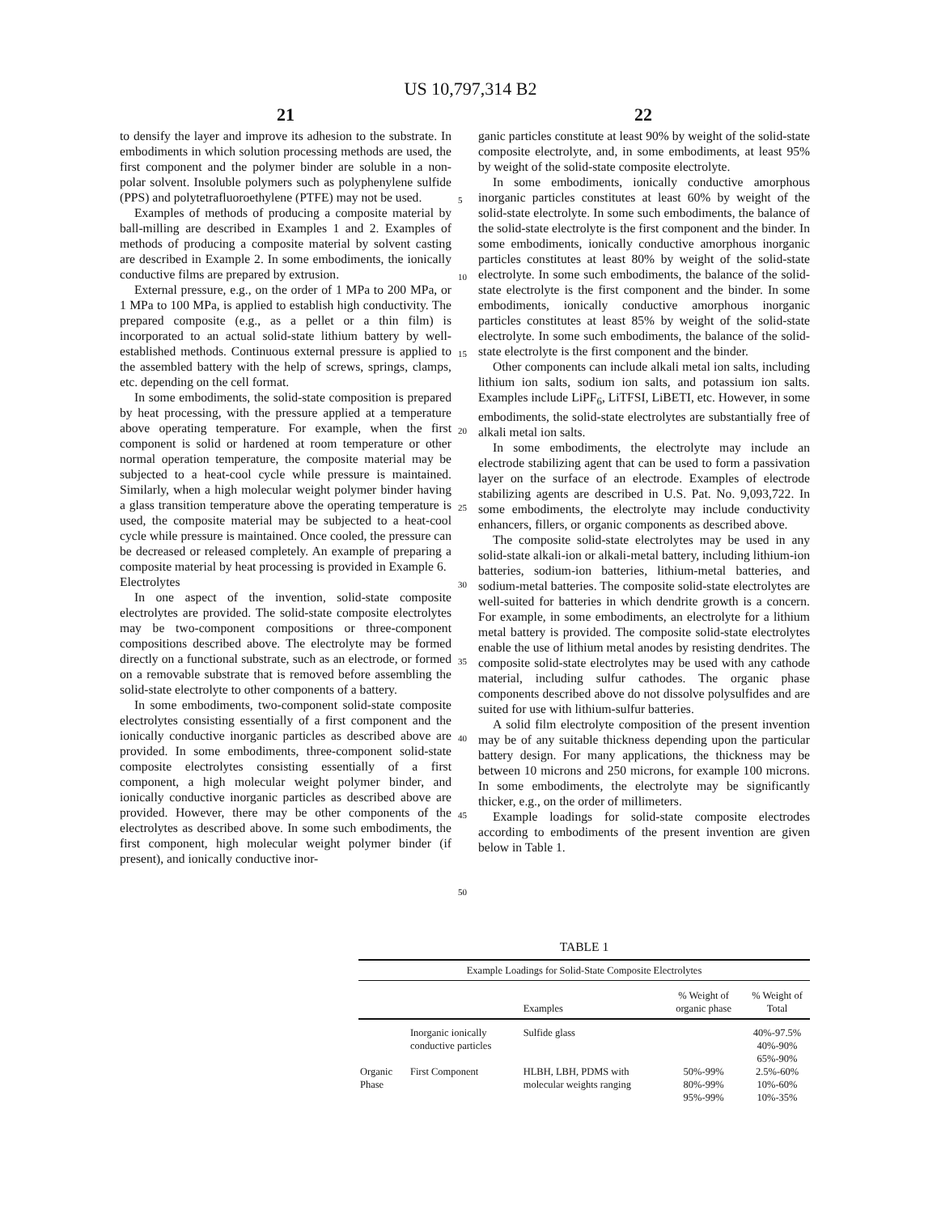US 10,797,314 B2
21 22
to densify the layer and improve its adhesion to the substrate. In embodiments in which solution processing methods are used, the first component and the polymer binder are soluble in a non-polar solvent. Insoluble polymers such as polyphenylene sulfide (PPS) and polytetrafluoroethylene (PTFE) may not be used.
Examples of methods of producing a composite material by ball-milling are described in Examples 1 and 2. Examples of methods of producing a composite material by solvent casting are described in Example 2. In some embodiments, the ionically conductive films are prepared by extrusion.
External pressure, e.g., on the order of 1 MPa to 200 MPa, or 1 MPa to 100 MPa, is applied to establish high conductivity. The prepared composite (e.g., as a pellet or a thin film) is incorporated to an actual solid-state lithium battery by well-established methods. Continuous external pressure is applied to the assembled battery with the help of screws, springs, clamps, etc. depending on the cell format.
In some embodiments, the solid-state composition is prepared by heat processing, with the pressure applied at a temperature above operating temperature. For example, when the first component is solid or hardened at room temperature or other normal operation temperature, the composite material may be subjected to a heat-cool cycle while pressure is maintained. Similarly, when a high molecular weight polymer binder having a glass transition temperature above the operating temperature is used, the composite material may be subjected to a heat-cool cycle while pressure is maintained. Once cooled, the pressure can be decreased or released completely. An example of preparing a composite material by heat processing is provided in Example 6.
Electrolytes
In one aspect of the invention, solid-state composite electrolytes are provided. The solid-state composite electrolytes may be two-component compositions or three-component compositions described above. The electrolyte may be formed directly on a functional substrate, such as an electrode, or formed on a removable substrate that is removed before assembling the solid-state electrolyte to other components of a battery.
In some embodiments, two-component solid-state composite electrolytes consisting essentially of a first component and the ionically conductive inorganic particles as described above are provided. In some embodiments, three-component solid-state composite electrolytes consisting essentially of a first component, a high molecular weight polymer binder, and ionically conductive inorganic particles as described above are provided. However, there may be other components of the electrolytes as described above. In some such embodiments, the first component, high molecular weight polymer binder (if present), and ionically conductive inor-
5
10
15
20
25
30
35
40
45
50
ganic particles constitute at least 90% by weight of the solid-state composite electrolyte, and, in some embodiments, at least 95% by weight of the solid-state composite electrolyte.
In some embodiments, ionically conductive amorphous inorganic particles constitutes at least 60% by weight of the solid-state electrolyte. In some such embodiments, the balance of the solid-state electrolyte is the first component and the binder. In some embodiments, ionically conductive amorphous inorganic particles constitutes at least 80% by weight of the solid-state electrolyte. In some such embodiments, the balance of the solid-state electrolyte is the first component and the binder. In some embodiments, ionically conductive amorphous inorganic particles constitutes at least 85% by weight of the solid-state electrolyte. In some such embodiments, the balance of the solid-state electrolyte is the first component and the binder.
Other components can include alkali metal ion salts, including lithium ion salts, sodium ion salts, and potassium ion salts. Examples include LiPF<sub>6</sub>, LiTFSI, LiBETI, etc. However, in some embodiments, the solid-state electrolytes are substantially free of alkali metal ion salts.
In some embodiments, the electrolyte may include an electrode stabilizing agent that can be used to form a passivation layer on the surface of an electrode. Examples of electrode stabilizing agents are described in U.S. Pat. No. 9,093,722. In some embodiments, the electrolyte may include conductivity enhancers, fillers, or organic components as described above.
The composite solid-state electrolytes may be used in any solid-state alkali-ion or alkali-metal battery, including lithium-ion batteries, sodium-ion batteries, lithium-metal batteries, and sodium-metal batteries. The composite solid-state electrolytes are well-suited for batteries in which dendrite growth is a concern. For example, in some embodiments, an electrolyte for a lithium metal battery is provided. The composite solid-state electrolytes enable the use of lithium metal anodes by resisting dendrites. The composite solid-state electrolytes may be used with any cathode material, including sulfur cathodes. The organic phase components described above do not dissolve polysulfides and are suited for use with lithium-sulfur batteries.
A solid film electrolyte composition of the present invention may be of any suitable thickness depending upon the particular battery design. For many applications, the thickness may be between 10 microns and 250 microns, for example 100 microns. In some embodiments, the electrolyte may be significantly thicker, e.g., on the order of millimeters.
Example loadings for solid-state composite electrodes according to embodiments of the present invention are given below in Table 1.
TABLE 1
| Example Loadings for Solid-State Composite Electrolytes | | | | |
| --- | --- | --- | --- | --- |
| | | Examples | % Weight of organic phase | % Weight of Total |
| | Inorganic ionically conductive particles | Sulfide glass | | 40%-97.5% 40%-90% 65%-90% |
| Organic Phase | First Component | HLBH, LBH, PDMS with molecular weights ranging | 50%-99% 80%-99% 95%-99% | 2.5%-60% 10%-60% 10%-35% |